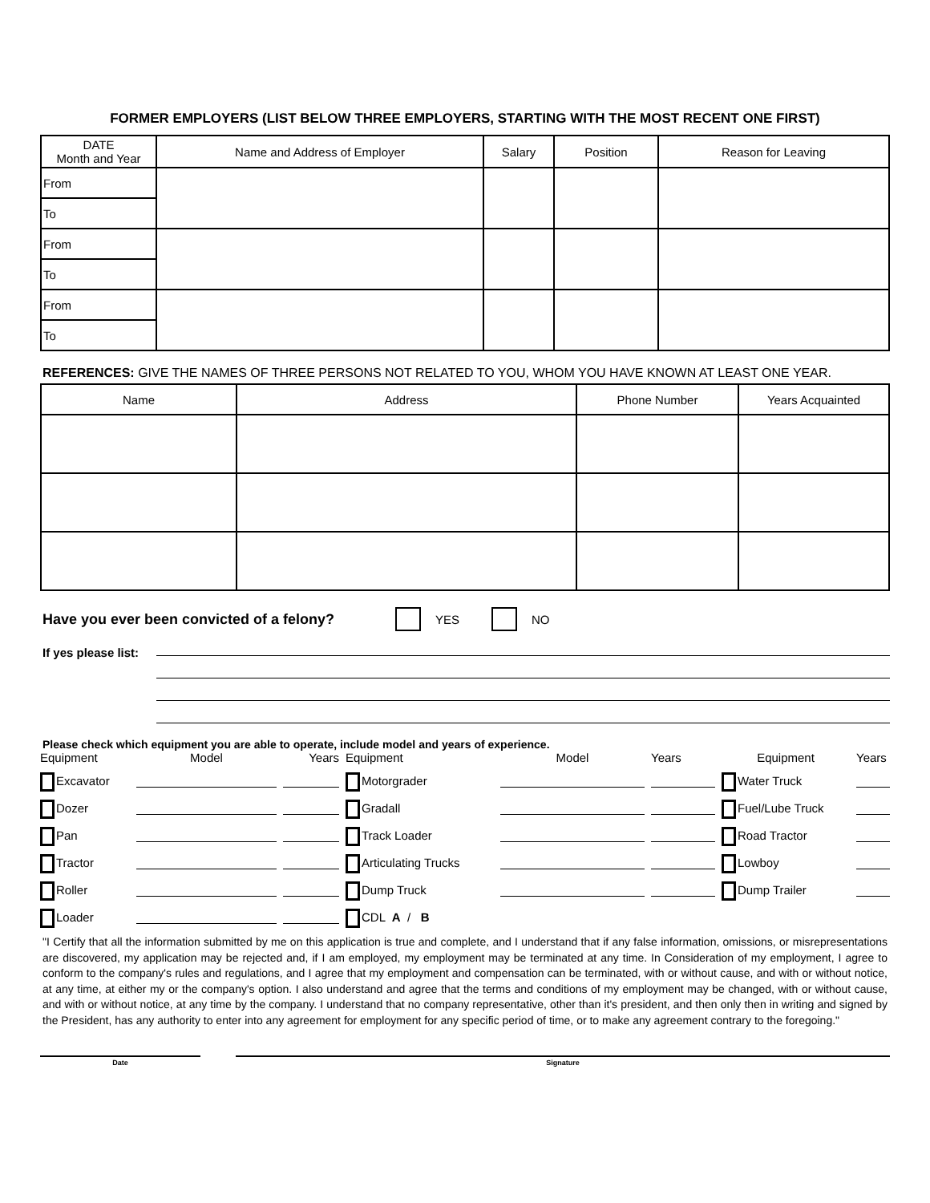FORMER EMPLOYERS (LIST BELOW THREE EMPLOYERS, STARTING WITH THE MOST RECENT ONE FIRST)
| DATE Month and Year | Name and Address of Employer | Salary | Position | Reason for Leaving |
| --- | --- | --- | --- | --- |
| From | | | | |
| To | | | | |
| From | | | | |
| To | | | | |
| From | | | | |
| To | | | | |
REFERENCES: GIVE THE NAMES OF THREE PERSONS NOT RELATED TO YOU, WHOM YOU HAVE KNOWN AT LEAST ONE YEAR.
| Name | Address | Phone Number | Years Acquainted |
| --- | --- | --- | --- |
Have you ever been convicted of a felony? YES NO
If yes please list:
Please check which equipment you are able to operate, include model and years of experience.
Equipment Model Years Equipment Model Years Equipment Years Excavator Motorgrader Water Truck Dozer Gradall Fuel/Lube Truck Pan Track Loader Road Tractor Tractor Articulating Trucks Lowboy Roller Dump Truck Dump Trailer Loader CDL A / B
"I Certify that all the information submitted by me on this application is true and complete, and I understand that if any false information, omissions, or misrepresentations are discovered, my application may be rejected and, if I am employed, my employment may be terminated at any time. In Consideration of my employment, I agree to conform to the company's rules and regulations, and I agree that my employment and compensation can be terminated, with or without cause, and with or without notice, at any time, at either my or the company's option. I also understand and agree that the terms and conditions of my employment may be changed, with or without cause, and with or without notice, at any time by the company. I understand that no company representative, other than it's president, and then only then in writing and signed by the President, has any authority to enter into any agreement for employment for any specific period of time, or to make any agreement contrary to the foregoing."
Date Signature